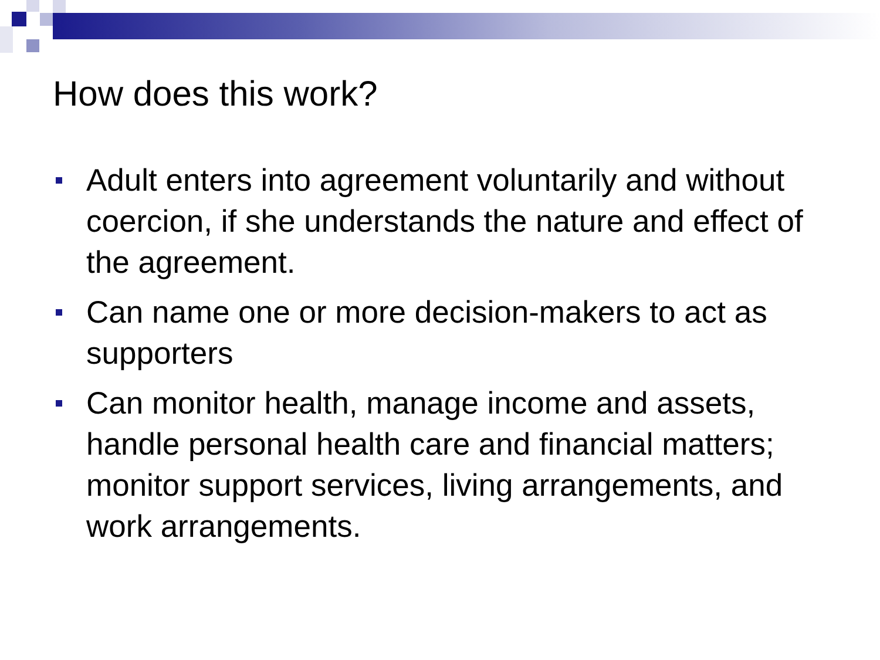How does this work?
Adult enters into agreement voluntarily and without coercion, if she understands the nature and effect of the agreement.
Can name one or more decision-makers to act as supporters
Can monitor health, manage income and assets, handle personal health care and financial matters; monitor support services, living arrangements, and work arrangements.